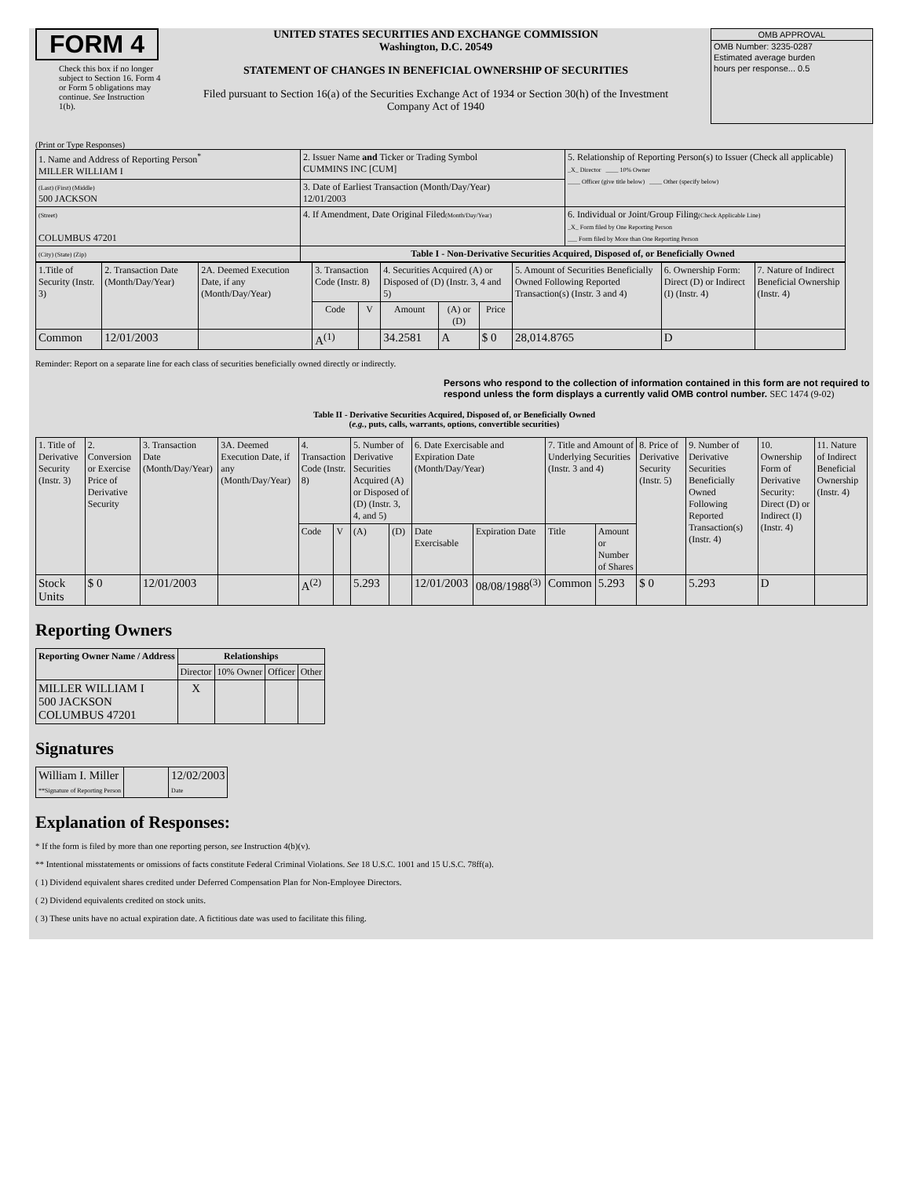FORM 4
Check this box if no longer subject to Section 16. Form 4 or Form 5 obligations may continue. See Instruction 1(b).
UNITED STATES SECURITIES AND EXCHANGE COMMISSION
Washington, D.C. 20549
STATEMENT OF CHANGES IN BENEFICIAL OWNERSHIP OF SECURITIES
Filed pursuant to Section 16(a) of the Securities Exchange Act of 1934 or Section 30(h) of the Investment Company Act of 1940
OMB APPROVAL
OMB Number: 3235-0287
Estimated average burden
hours per response... 0.5
(Print or Type Responses)
| 1. Name and Address of Reporting Person<sup>*</sup> MILLER WILLIAM I | 2. Issuer Name and Ticker or Trading Symbol CUMMINS INC [CUM] | 5. Relationship of Reporting Person(s) to Issuer (Check all applicable) _X_ Director ____ 10% Owner ____ Officer (give title below) ____ Other (specify below) |
| (Last) (First) (Middle) 500 JACKSON | 3. Date of Earliest Transaction (Month/Day/Year) 12/01/2003 | |
| (Street) COLUMBUS 47201 | 4. If Amendment, Date Original Filed (Month/Day/Year) | 6. Individual or Joint/Group Filing (Check Applicable Line) _X_ Form filed by One Reporting Person ___ Form filed by More than One Reporting Person |
| (City) (State) (Zip) | Table I - Non-Derivative Securities Acquired, Disposed of, or Beneficially Owned | |
| 1.Title of Security (Instr. 3) | 2. Transaction Date (Month/Day/Year) | 2A. Deemed Execution Date, if any (Month/Day/Year) | 3. Transaction Code (Instr. 8) | | 4. Securities Acquired (A) or Disposed of (D) (Instr. 3, 4 and 5) | | | 5. Amount of Securities Beneficially Owned Following Reported Transaction(s) (Instr. 3 and 4) | 6. Ownership Form: Direct (D) or Indirect (I) (Instr. 4) | 7. Nature of Indirect Beneficial Ownership (Instr. 4) |
| --- | --- | --- | --- | --- | --- | --- | --- | --- | --- | --- |
| | | | Code | V | Amount | (A) or (D) | Price | | | |
| Common | 12/01/2003 | | A<sup>(1)</sup> | | 34.2581 | A | $ 0 | 28,014.8765 | D | |
Reminder: Report on a separate line for each class of securities beneficially owned directly or indirectly.
Persons who respond to the collection of information contained in this form are not required to respond unless the form displays a currently valid OMB control number. SEC 1474 (9-02)
Table II - Derivative Securities Acquired, Disposed of, or Beneficially Owned
(e.g., puts, calls, warrants, options, convertible securities)
| 1. Title of Derivative Security (Instr. 3) | 2. Conversion or Exercise Price of Derivative Security | 3. Transaction Date (Month/Day/Year) | 3A. Deemed Execution Date, if any (Month/Day/Year) | 4. Transaction Code (Instr. 8) | | 5. Number of Derivative Securities Acquired (A) or Disposed of (D) (Instr. 3, 4, and 5) | | 6. Date Exercisable and Expiration Date (Month/Day/Year) | | 7. Title and Amount of Underlying Securities (Instr. 3 and 4) | | 8. Price of Derivative Security (Instr. 5) | 9. Number of Derivative Securities Beneficially Owned Following Reported Transaction(s) (Instr. 4) | 10. Ownership Form of Derivative Security: Direct (D) or Indirect (I) (Instr. 4) | 11. Nature of Indirect Beneficial Ownership (Instr. 4) |
| | | | | Code | V | (A) | (D) | Date Exercisable | Expiration Date | Title | Amount or Number of Shares | | | | |
| Stock Units | $ 0 | 12/01/2003 | | A<sup>(2)</sup> | | 5.293 | | 12/01/2003 | 08/08/1988<sup>(3)</sup> | Common | 5.293 | $ 0 | 5.293 | D | |
Reporting Owners
| Reporting Owner Name / Address | Relationships | | | |
| --- | --- | --- | --- | --- |
| | Director | 10% Owner | Officer | Other |
| MILLER WILLIAM I 500 JACKSON COLUMBUS 47201 | X | | | |
Signatures
| William I. Miller **Signature of Reporting Person | | 12/02/2003 Date |
Explanation of Responses:
* If the form is filed by more than one reporting person, see Instruction 4(b)(v).
** Intentional misstatements or omissions of facts constitute Federal Criminal Violations. See 18 U.S.C. 1001 and 15 U.S.C. 78ff(a).
( 1) Dividend equivalent shares credited under Deferred Compensation Plan for Non-Employee Directors.
( 2) Dividend equivalents credited on stock units.
( 3) These units have no actual expiration date. A fictitious date was used to facilitate this filing.